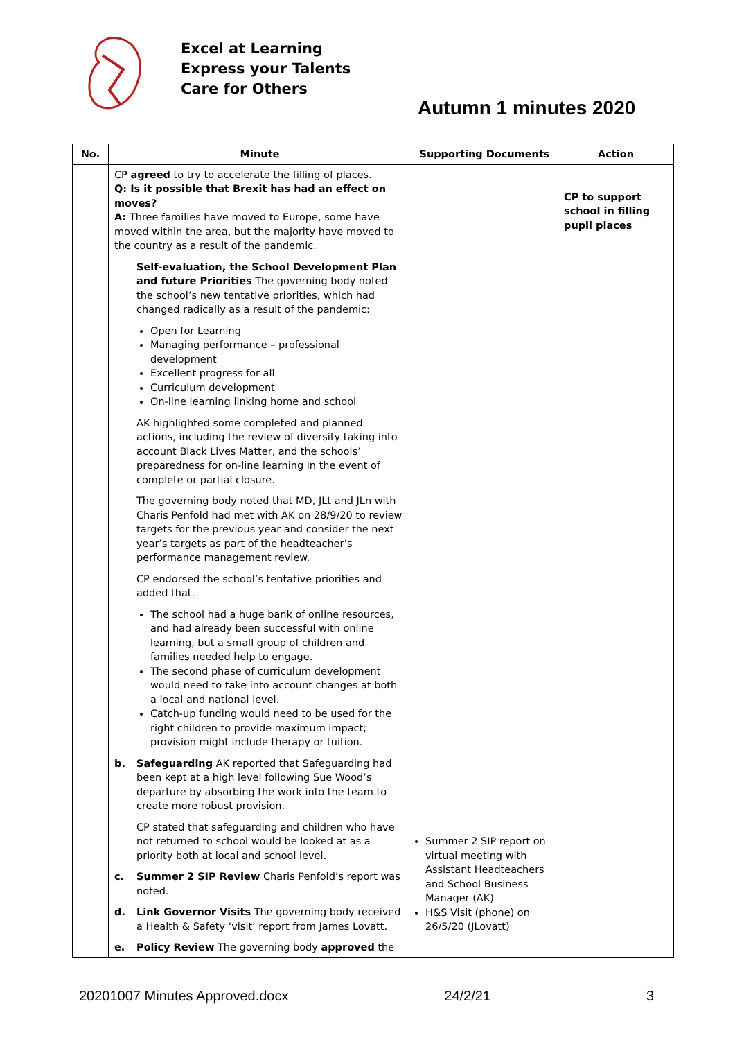Excel at Learning
Express your Talents
Care for Others
Autumn 1 minutes 2020
| No. | Minute | Supporting Documents | Action |
| --- | --- | --- | --- |
| | CP agreed to try to accelerate the filling of places. Q: Is it possible that Brexit has had an effect on moves? A: Three families have moved to Europe, some have moved within the area, but the majority have moved to the country as a result of the pandemic. Self-evaluation, the School Development Plan and future Priorities The governing body noted the school’s new tentative priorities, which had changed radically as a result of the pandemic: Open for Learning Managing performance – professional development Excellent progress for all Curriculum development On-line learning linking home and school AK highlighted some completed and planned actions, including the review of diversity taking into account Black Lives Matter, and the schools’ preparedness for on-line learning in the event of complete or partial closure. The governing body noted that MD, JLt and JLn with Charis Penfold had met with AK on 28/9/20 to review targets for the previous year and consider the next year’s targets as part of the headteacher’s performance management review. CP endorsed the school’s tentative priorities and added that. The school had a huge bank of online resources, and had already been successful with online learning, but a small group of children and families needed help to engage. The second phase of curriculum development would need to take into account changes at both a local and national level. Catch-up funding would need to be used for the right children to provide maximum impact; provision might include therapy or tuition. b. Safeguarding AK reported that Safeguarding had been kept at a high level following Sue Wood’s departure by absorbing the work into the team to create more robust provision. CP stated that safeguarding and children who have not returned to school would be looked at as a priority both at local and school level. c. Summer 2 SIP Review Charis Penfold’s report was noted. d. Link Governor Visits The governing body received a Health & Safety ‘visit’ report from James Lovatt. e. Policy Review The governing body approved the | Summer 2 SIP report on virtual meeting with Assistant Headteachers and School Business Manager (AK) H&S Visit (phone) on 26/5/20 (JLovatt) | CP to support school in filling pupil places |
20201007 Minutes Approved.docx 24/2/21 3